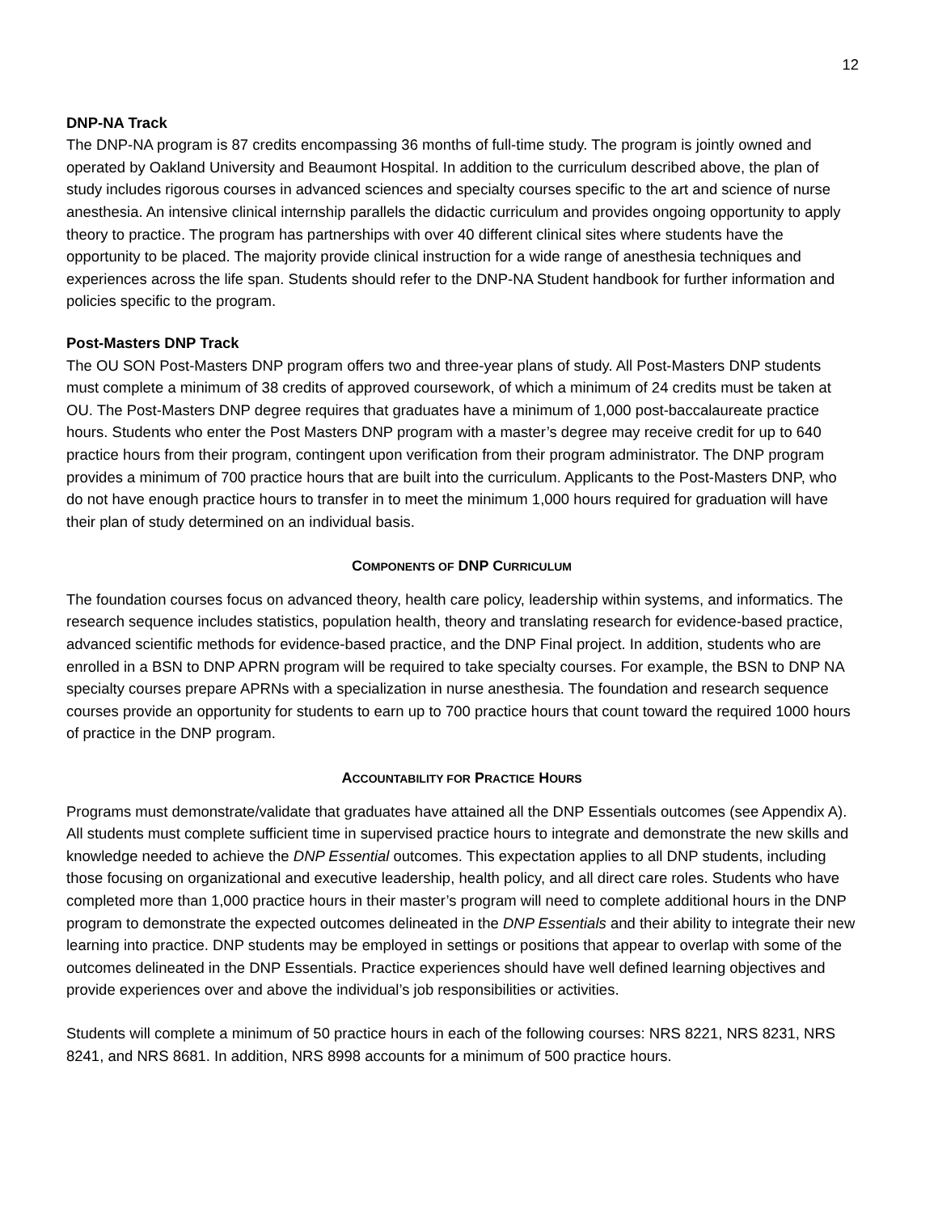12
DNP-NA Track
The DNP-NA program is 87 credits encompassing 36 months of full-time study. The program is jointly owned and operated by Oakland University and Beaumont Hospital. In addition to the curriculum described above, the plan of study includes rigorous courses in advanced sciences and specialty courses specific to the art and science of nurse anesthesia. An intensive clinical internship parallels the didactic curriculum and provides ongoing opportunity to apply theory to practice. The program has partnerships with over 40 different clinical sites where students have the opportunity to be placed. The majority provide clinical instruction for a wide range of anesthesia techniques and experiences across the life span. Students should refer to the DNP-NA Student handbook for further information and policies specific to the program.
Post-Masters DNP Track
The OU SON Post-Masters DNP program offers two and three-year plans of study. All Post-Masters DNP students must complete a minimum of 38 credits of approved coursework, of which a minimum of 24 credits must be taken at OU. The Post-Masters DNP degree requires that graduates have a minimum of 1,000 post-baccalaureate practice hours. Students who enter the Post Masters DNP program with a master’s degree may receive credit for up to 640 practice hours from their program, contingent upon verification from their program administrator. The DNP program provides a minimum of 700 practice hours that are built into the curriculum. Applicants to the Post-Masters DNP, who do not have enough practice hours to transfer in to meet the minimum 1,000 hours required for graduation will have their plan of study determined on an individual basis.
COMPONENTS OF DNP CURRICULUM
The foundation courses focus on advanced theory, health care policy, leadership within systems, and informatics. The research sequence includes statistics, population health, theory and translating research for evidence-based practice, advanced scientific methods for evidence-based practice, and the DNP Final project. In addition, students who are enrolled in a BSN to DNP APRN program will be required to take specialty courses. For example, the BSN to DNP NA specialty courses prepare APRNs with a specialization in nurse anesthesia. The foundation and research sequence courses provide an opportunity for students to earn up to 700 practice hours that count toward the required 1000 hours of practice in the DNP program.
ACCOUNTABILITY FOR PRACTICE HOURS
Programs must demonstrate/validate that graduates have attained all the DNP Essentials outcomes (see Appendix A). All students must complete sufficient time in supervised practice hours to integrate and demonstrate the new skills and knowledge needed to achieve the DNP Essential outcomes. This expectation applies to all DNP students, including those focusing on organizational and executive leadership, health policy, and all direct care roles. Students who have completed more than 1,000 practice hours in their master’s program will need to complete additional hours in the DNP program to demonstrate the expected outcomes delineated in the DNP Essentials and their ability to integrate their new learning into practice. DNP students may be employed in settings or positions that appear to overlap with some of the outcomes delineated in the DNP Essentials. Practice experiences should have well defined learning objectives and provide experiences over and above the individual’s job responsibilities or activities.
Students will complete a minimum of 50 practice hours in each of the following courses: NRS 8221, NRS 8231, NRS 8241, and NRS 8681. In addition, NRS 8998 accounts for a minimum of 500 practice hours.